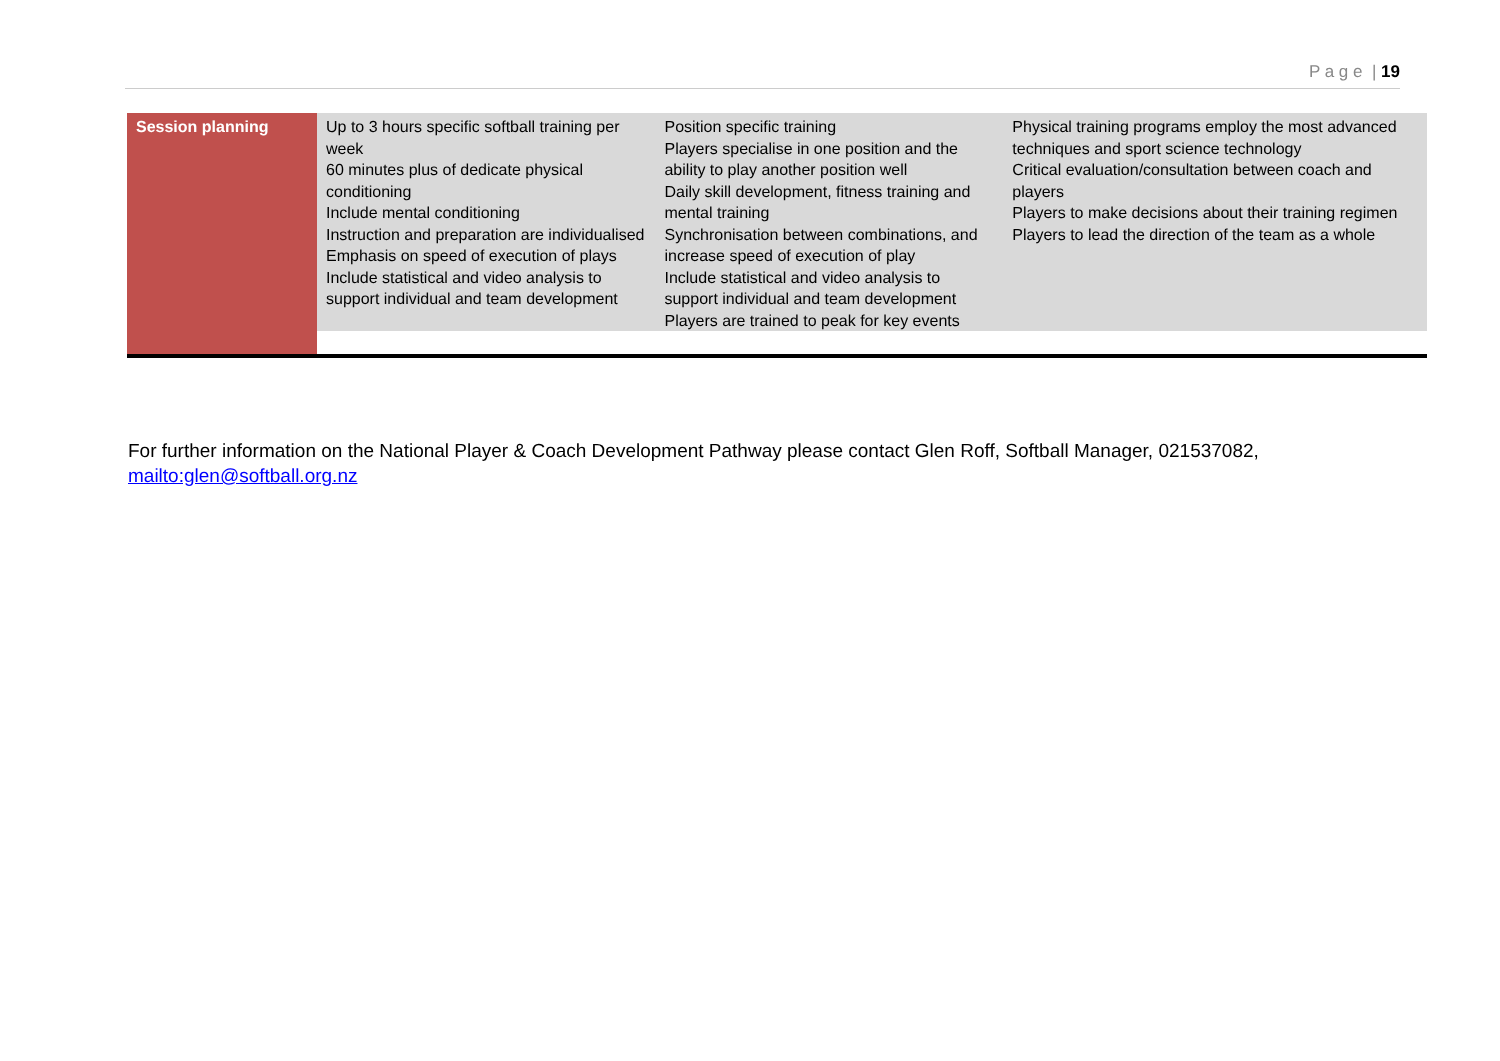P a g e | 19
| Session planning | Up to 3 hours specific softball training per week 60 minutes plus of dedicate physical conditioning Include mental conditioning Instruction and preparation are individualised Emphasis on speed of execution of plays Include statistical and video analysis to support individual and team development | Position specific training Players specialise in one position and the ability to play another position well Daily skill development, fitness training and mental training Synchronisation between combinations, and increase speed of execution of play Include statistical and video analysis to support individual and team development Players are trained to peak for key events | Physical training programs employ the most advanced techniques and sport science technology Critical evaluation/consultation between coach and players Players to make decisions about their training regimen Players to lead the direction of the team as a whole |
For further information on the National Player & Coach Development Pathway please contact Glen Roff, Softball Manager, 021537082, mailto:glen@softball.org.nz